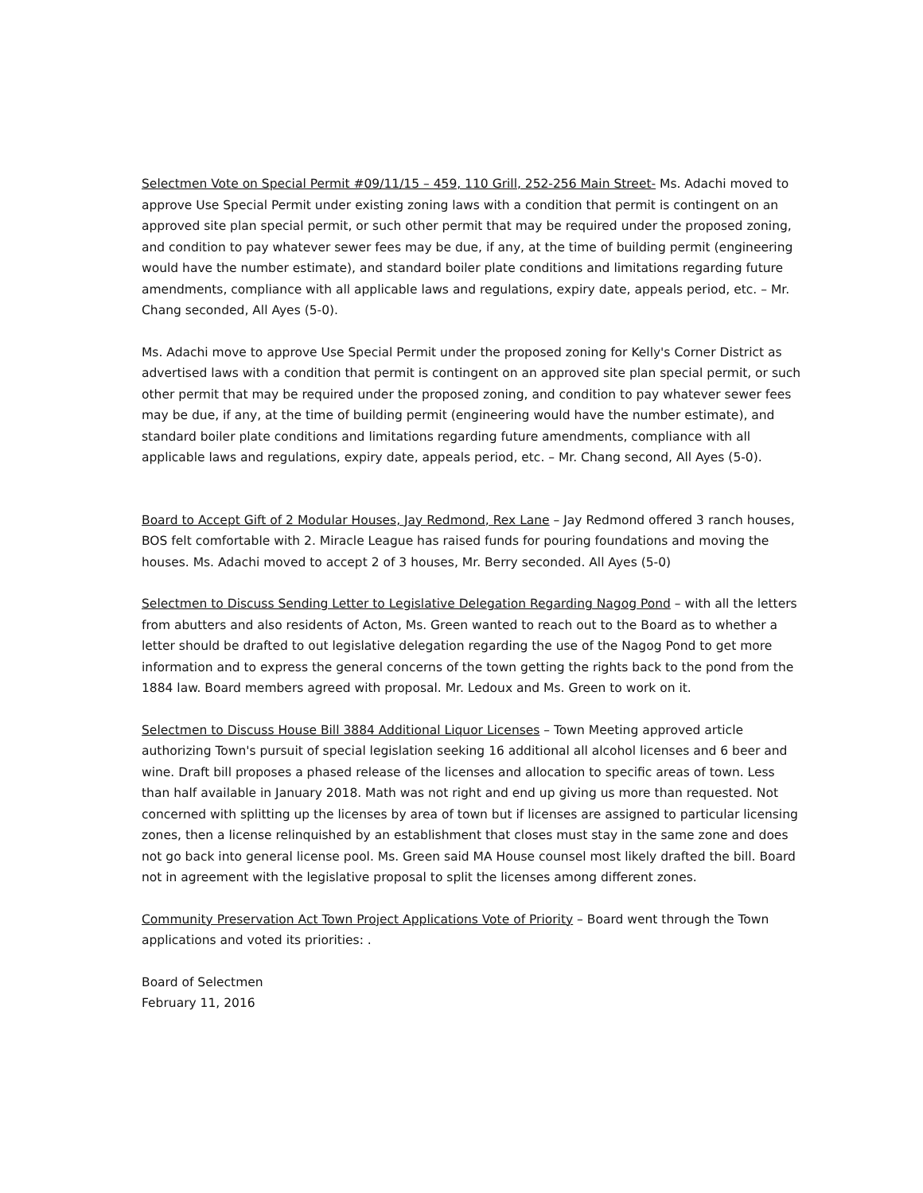Selectmen Vote on Special Permit #09/11/15 – 459, 110 Grill, 252-256 Main Street- Ms. Adachi moved to approve Use Special Permit under existing zoning laws with a condition that permit is contingent on an approved site plan special permit, or such other permit that may be required under the proposed zoning, and condition to pay whatever sewer fees may be due, if any, at the time of building permit (engineering would have the number estimate), and standard boiler plate conditions and limitations regarding future amendments, compliance with all applicable laws and regulations, expiry date, appeals period, etc. – Mr. Chang seconded, All Ayes (5-0).
Ms. Adachi move to approve Use Special Permit under the proposed zoning for Kelly's Corner District as advertised laws with a condition that permit is contingent on an approved site plan special permit, or such other permit that may be required under the proposed zoning, and condition to pay whatever sewer fees may be due, if any, at the time of building permit (engineering would have the number estimate), and standard boiler plate conditions and limitations regarding future amendments, compliance with all applicable laws and regulations, expiry date, appeals period, etc. – Mr. Chang second, All Ayes (5-0).
Board to Accept Gift of 2 Modular Houses, Jay Redmond, Rex Lane – Jay Redmond offered 3 ranch houses, BOS felt comfortable with 2. Miracle League has raised funds for pouring foundations and moving the houses. Ms. Adachi moved to accept 2 of 3 houses, Mr. Berry seconded. All Ayes (5-0)
Selectmen to Discuss Sending Letter to Legislative Delegation Regarding Nagog Pond – with all the letters from abutters and also residents of Acton, Ms. Green wanted to reach out to the Board as to whether a letter should be drafted to out legislative delegation regarding the use of the Nagog Pond to get more information and to express the general concerns of the town getting the rights back to the pond from the 1884 law. Board members agreed with proposal. Mr. Ledoux and Ms. Green to work on it.
Selectmen to Discuss House Bill 3884 Additional Liquor Licenses – Town Meeting approved article authorizing Town's pursuit of special legislation seeking 16 additional all alcohol licenses and 6 beer and wine. Draft bill proposes a phased release of the licenses and allocation to specific areas of town. Less than half available in January 2018. Math was not right and end up giving us more than requested. Not concerned with splitting up the licenses by area of town but if licenses are assigned to particular licensing zones, then a license relinquished by an establishment that closes must stay in the same zone and does not go back into general license pool. Ms. Green said MA House counsel most likely drafted the bill. Board not in agreement with the legislative proposal to split the licenses among different zones.
Community Preservation Act Town Project Applications Vote of Priority – Board went through the Town applications and voted its priorities: .
Board of Selectmen
February 11, 2016